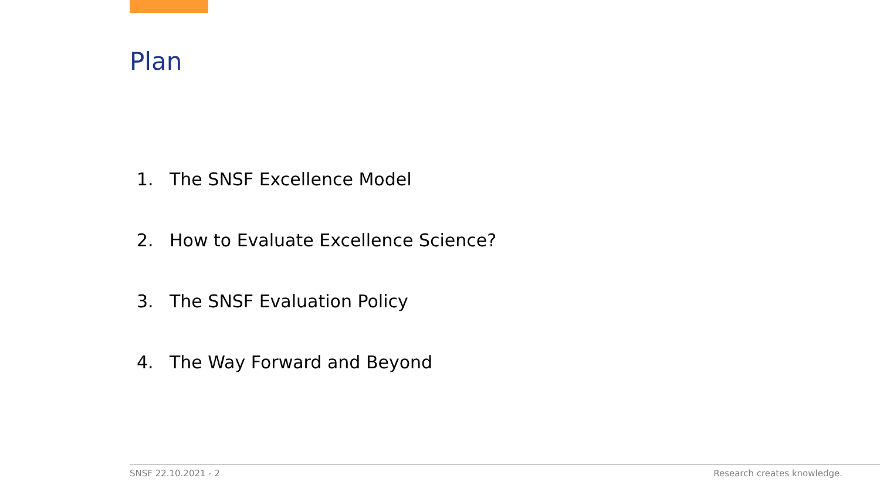Plan
1. The SNSF Excellence Model
2. How to Evaluate Excellence Science?
3. The SNSF Evaluation Policy
4. The Way Forward and Beyond
SNSF 22.10.2021 - 2 Research creates knowledge.